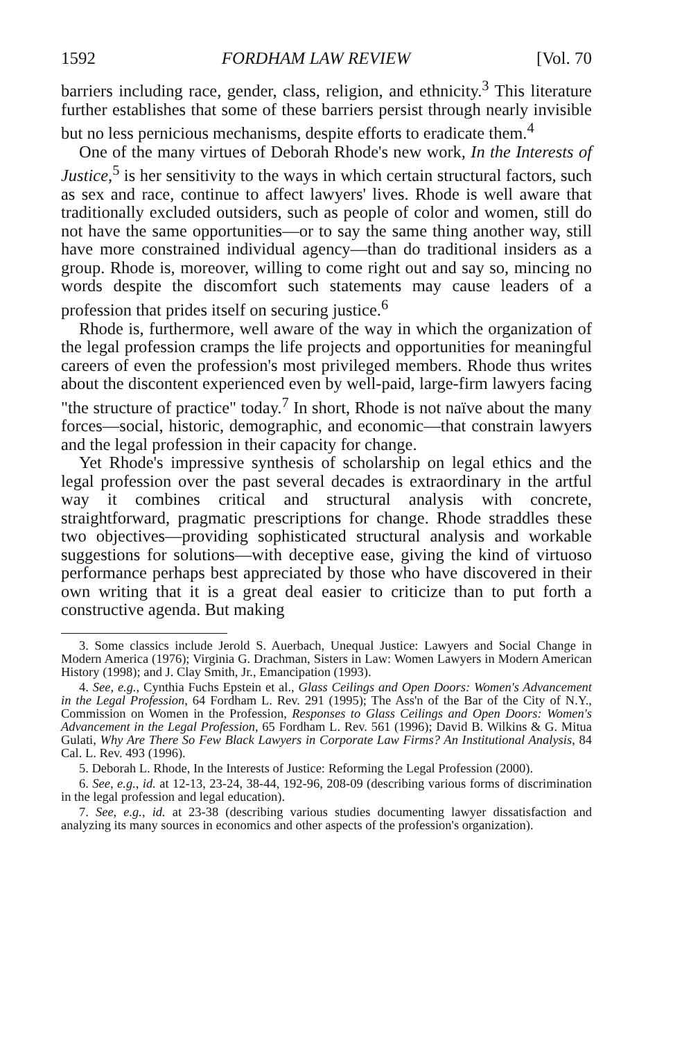1592 FORDHAM LAW REVIEW [Vol. 70
barriers including race, gender, class, religion, and ethnicity.<sup>3</sup> This literature further establishes that some of these barriers persist through nearly invisible but no less pernicious mechanisms, despite efforts to eradicate them.<sup>4</sup>
One of the many virtues of Deborah Rhode's new work, In the Interests of Justice,<sup>5</sup> is her sensitivity to the ways in which certain structural factors, such as sex and race, continue to affect lawyers' lives. Rhode is well aware that traditionally excluded outsiders, such as people of color and women, still do not have the same opportunities—or to say the same thing another way, still have more constrained individual agency—than do traditional insiders as a group. Rhode is, moreover, willing to come right out and say so, mincing no words despite the discomfort such statements may cause leaders of a profession that prides itself on securing justice.<sup>6</sup>
Rhode is, furthermore, well aware of the way in which the organization of the legal profession cramps the life projects and opportunities for meaningful careers of even the profession's most privileged members. Rhode thus writes about the discontent experienced even by well-paid, large-firm lawyers facing "the structure of practice" today.<sup>7</sup> In short, Rhode is not naïve about the many forces—social, historic, demographic, and economic—that constrain lawyers and the legal profession in their capacity for change.
Yet Rhode's impressive synthesis of scholarship on legal ethics and the legal profession over the past several decades is extraordinary in the artful way it combines critical and structural analysis with concrete, straightforward, pragmatic prescriptions for change. Rhode straddles these two objectives—providing sophisticated structural analysis and workable suggestions for solutions—with deceptive ease, giving the kind of virtuoso performance perhaps best appreciated by those who have discovered in their own writing that it is a great deal easier to criticize than to put forth a constructive agenda. But making
3. Some classics include Jerold S. Auerbach, Unequal Justice: Lawyers and Social Change in Modern America (1976); Virginia G. Drachman, Sisters in Law: Women Lawyers in Modern American History (1998); and J. Clay Smith, Jr., Emancipation (1993).
4. See, e.g., Cynthia Fuchs Epstein et al., Glass Ceilings and Open Doors: Women's Advancement in the Legal Profession, 64 Fordham L. Rev. 291 (1995); The Ass'n of the Bar of the City of N.Y., Commission on Women in the Profession, Responses to Glass Ceilings and Open Doors: Women's Advancement in the Legal Profession, 65 Fordham L. Rev. 561 (1996); David B. Wilkins & G. Mitua Gulati, Why Are There So Few Black Lawyers in Corporate Law Firms? An Institutional Analysis, 84 Cal. L. Rev. 493 (1996).
5. Deborah L. Rhode, In the Interests of Justice: Reforming the Legal Profession (2000).
6. See, e.g., id. at 12-13, 23-24, 38-44, 192-96, 208-09 (describing various forms of discrimination in the legal profession and legal education).
7. See, e.g., id. at 23-38 (describing various studies documenting lawyer dissatisfaction and analyzing its many sources in economics and other aspects of the profession's organization).